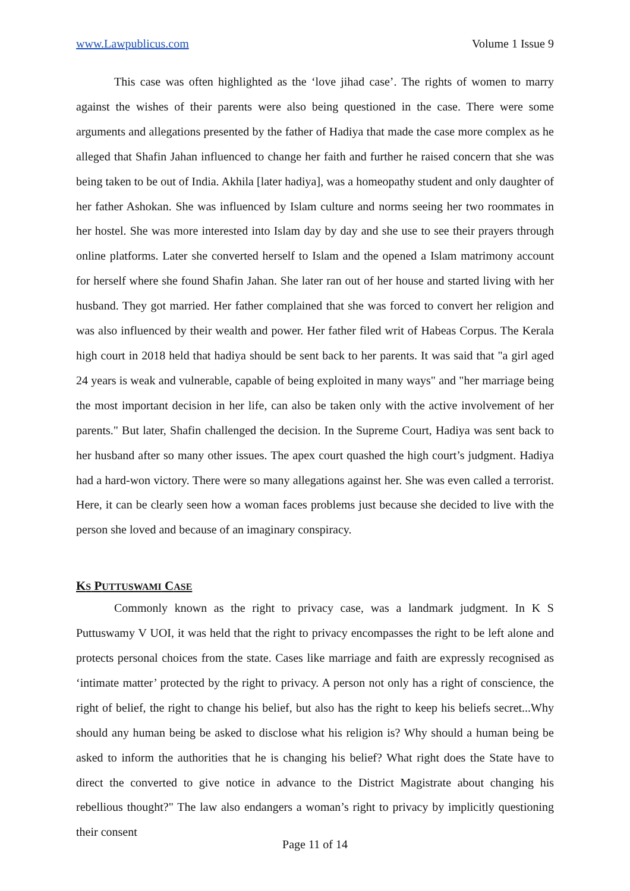www.Lawpublicus.com Volume 1 Issue 9
This case was often highlighted as the ‘love jihad case’. The rights of women to marry against the wishes of their parents were also being questioned in the case. There were some arguments and allegations presented by the father of Hadiya that made the case more complex as he alleged that Shafin Jahan influenced to change her faith and further he raised concern that she was being taken to be out of India. Akhila [later hadiya], was a homeopathy student and only daughter of her father Ashokan. She was influenced by Islam culture and norms seeing her two roommates in her hostel. She was more interested into Islam day by day and she use to see their prayers through online platforms. Later she converted herself to Islam and the opened a Islam matrimony account for herself where she found Shafin Jahan. She later ran out of her house and started living with her husband. They got married. Her father complained that she was forced to convert her religion and was also influenced by their wealth and power. Her father filed writ of Habeas Corpus. The Kerala high court in 2018 held that hadiya should be sent back to her parents. It was said that "a girl aged 24 years is weak and vulnerable, capable of being exploited in many ways" and "her marriage being the most important decision in her life, can also be taken only with the active involvement of her parents." But later, Shafin challenged the decision. In the Supreme Court, Hadiya was sent back to her husband after so many other issues. The apex court quashed the high court’s judgment. Hadiya had a hard-won victory. There were so many allegations against her. She was even called a terrorist. Here, it can be clearly seen how a woman faces problems just because she decided to live with the person she loved and because of an imaginary conspiracy.
KS PUTTUSWAMI CASE
Commonly known as the right to privacy case, was a landmark judgment. In K S Puttuswamy V UOI, it was held that the right to privacy encompasses the right to be left alone and protects personal choices from the state. Cases like marriage and faith are expressly recognised as ‘intimate matter’ protected by the right to privacy. A person not only has a right of conscience, the right of belief, the right to change his belief, but also has the right to keep his beliefs secret...Why should any human being be asked to disclose what his religion is? Why should a human being be asked to inform the authorities that he is changing his belief? What right does the State have to direct the converted to give notice in advance to the District Magistrate about changing his rebellious thought?" The law also endangers a woman’s right to privacy by implicitly questioning their consent
Page 11 of 14